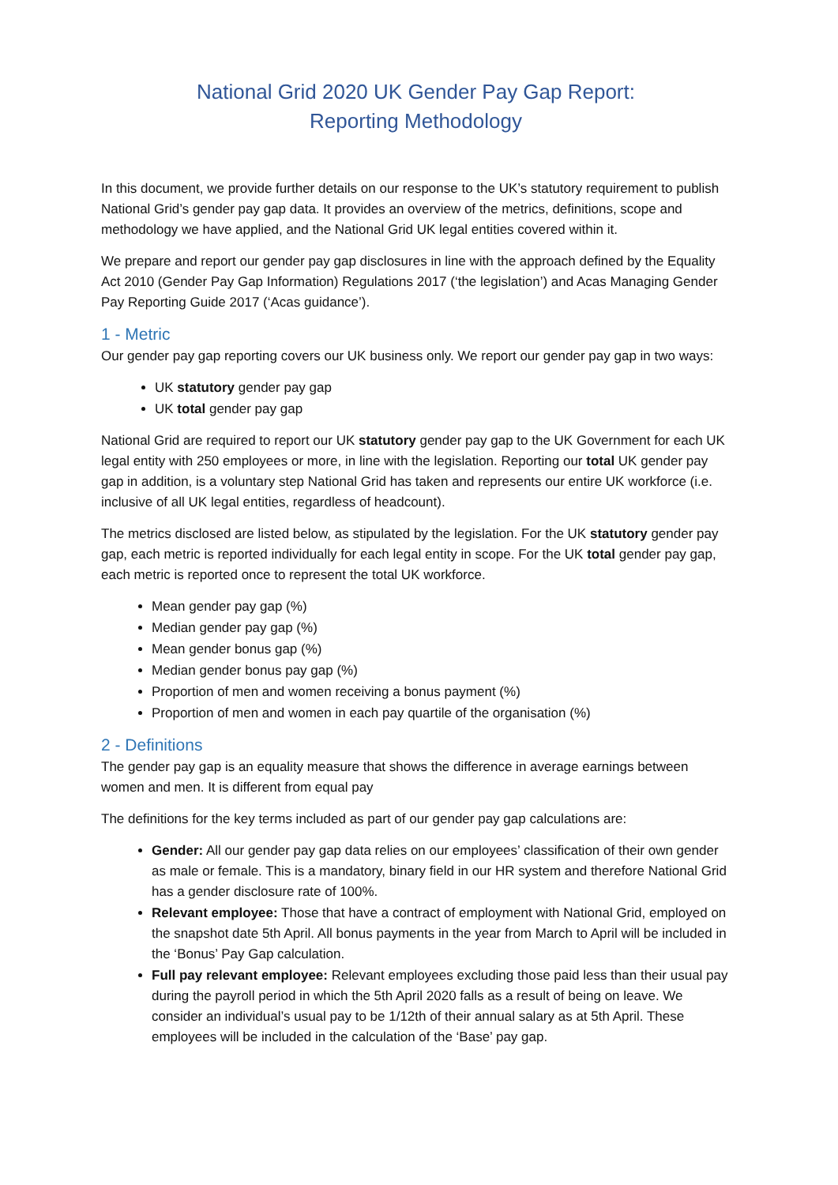National Grid 2020 UK Gender Pay Gap Report:
Reporting Methodology
In this document, we provide further details on our response to the UK’s statutory requirement to publish National Grid’s gender pay gap data. It provides an overview of the metrics, definitions, scope and methodology we have applied, and the National Grid UK legal entities covered within it.
We prepare and report our gender pay gap disclosures in line with the approach defined by the Equality Act 2010 (Gender Pay Gap Information) Regulations 2017 (‘the legislation’) and Acas Managing Gender Pay Reporting Guide 2017 (‘Acas guidance’).
1 - Metric
Our gender pay gap reporting covers our UK business only. We report our gender pay gap in two ways:
UK statutory gender pay gap
UK total gender pay gap
National Grid are required to report our UK statutory gender pay gap to the UK Government for each UK legal entity with 250 employees or more, in line with the legislation. Reporting our total UK gender pay gap in addition, is a voluntary step National Grid has taken and represents our entire UK workforce (i.e. inclusive of all UK legal entities, regardless of headcount).
The metrics disclosed are listed below, as stipulated by the legislation. For the UK statutory gender pay gap, each metric is reported individually for each legal entity in scope. For the UK total gender pay gap, each metric is reported once to represent the total UK workforce.
Mean gender pay gap (%)
Median gender pay gap (%)
Mean gender bonus gap (%)
Median gender bonus pay gap (%)
Proportion of men and women receiving a bonus payment (%)
Proportion of men and women in each pay quartile of the organisation (%)
2 - Definitions
The gender pay gap is an equality measure that shows the difference in average earnings between women and men. It is different from equal pay
The definitions for the key terms included as part of our gender pay gap calculations are:
Gender: All our gender pay gap data relies on our employees’ classification of their own gender as male or female. This is a mandatory, binary field in our HR system and therefore National Grid has a gender disclosure rate of 100%.
Relevant employee: Those that have a contract of employment with National Grid, employed on the snapshot date 5th April. All bonus payments in the year from March to April will be included in the ‘Bonus’ Pay Gap calculation.
Full pay relevant employee: Relevant employees excluding those paid less than their usual pay during the payroll period in which the 5th April 2020 falls as a result of being on leave. We consider an individual’s usual pay to be 1/12th of their annual salary as at 5th April. These employees will be included in the calculation of the ‘Base’ pay gap.